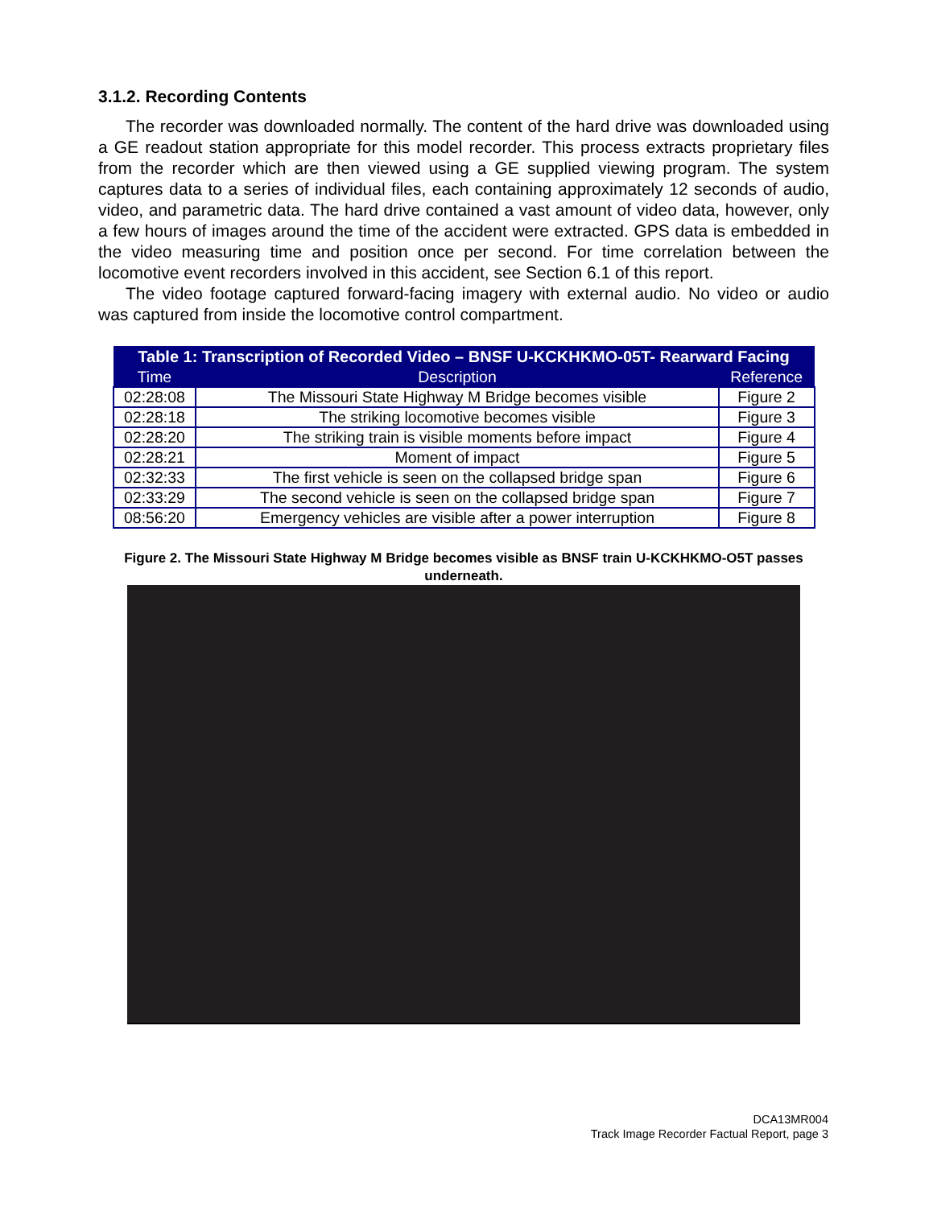3.1.2. Recording Contents
The recorder was downloaded normally. The content of the hard drive was downloaded using a GE readout station appropriate for this model recorder. This process extracts proprietary files from the recorder which are then viewed using a GE supplied viewing program. The system captures data to a series of individual files, each containing approximately 12 seconds of audio, video, and parametric data. The hard drive contained a vast amount of video data, however, only a few hours of images around the time of the accident were extracted. GPS data is embedded in the video measuring time and position once per second. For time correlation between the locomotive event recorders involved in this accident, see Section 6.1 of this report.
The video footage captured forward-facing imagery with external audio. No video or audio was captured from inside the locomotive control compartment.
| Table 1: Transcription of Recorded Video – BNSF U-KCKHKMO-05T- Rearward Facing | | |
| --- | --- | --- |
| Time | Description | Reference |
| 02:28:08 | The Missouri State Highway M Bridge becomes visible | Figure 2 |
| 02:28:18 | The striking locomotive becomes visible | Figure 3 |
| 02:28:20 | The striking train is visible moments before impact | Figure 4 |
| 02:28:21 | Moment of impact | Figure 5 |
| 02:32:33 | The first vehicle is seen on the collapsed bridge span | Figure 6 |
| 02:33:29 | The second vehicle is seen on the collapsed bridge span | Figure 7 |
| 08:56:20 | Emergency vehicles are visible after a power interruption | Figure 8 |
Figure 2. The Missouri State Highway M Bridge becomes visible as BNSF train U-KCKHKMO-O5T passes underneath.
DCA13MR004
Track Image Recorder Factual Report, page 3